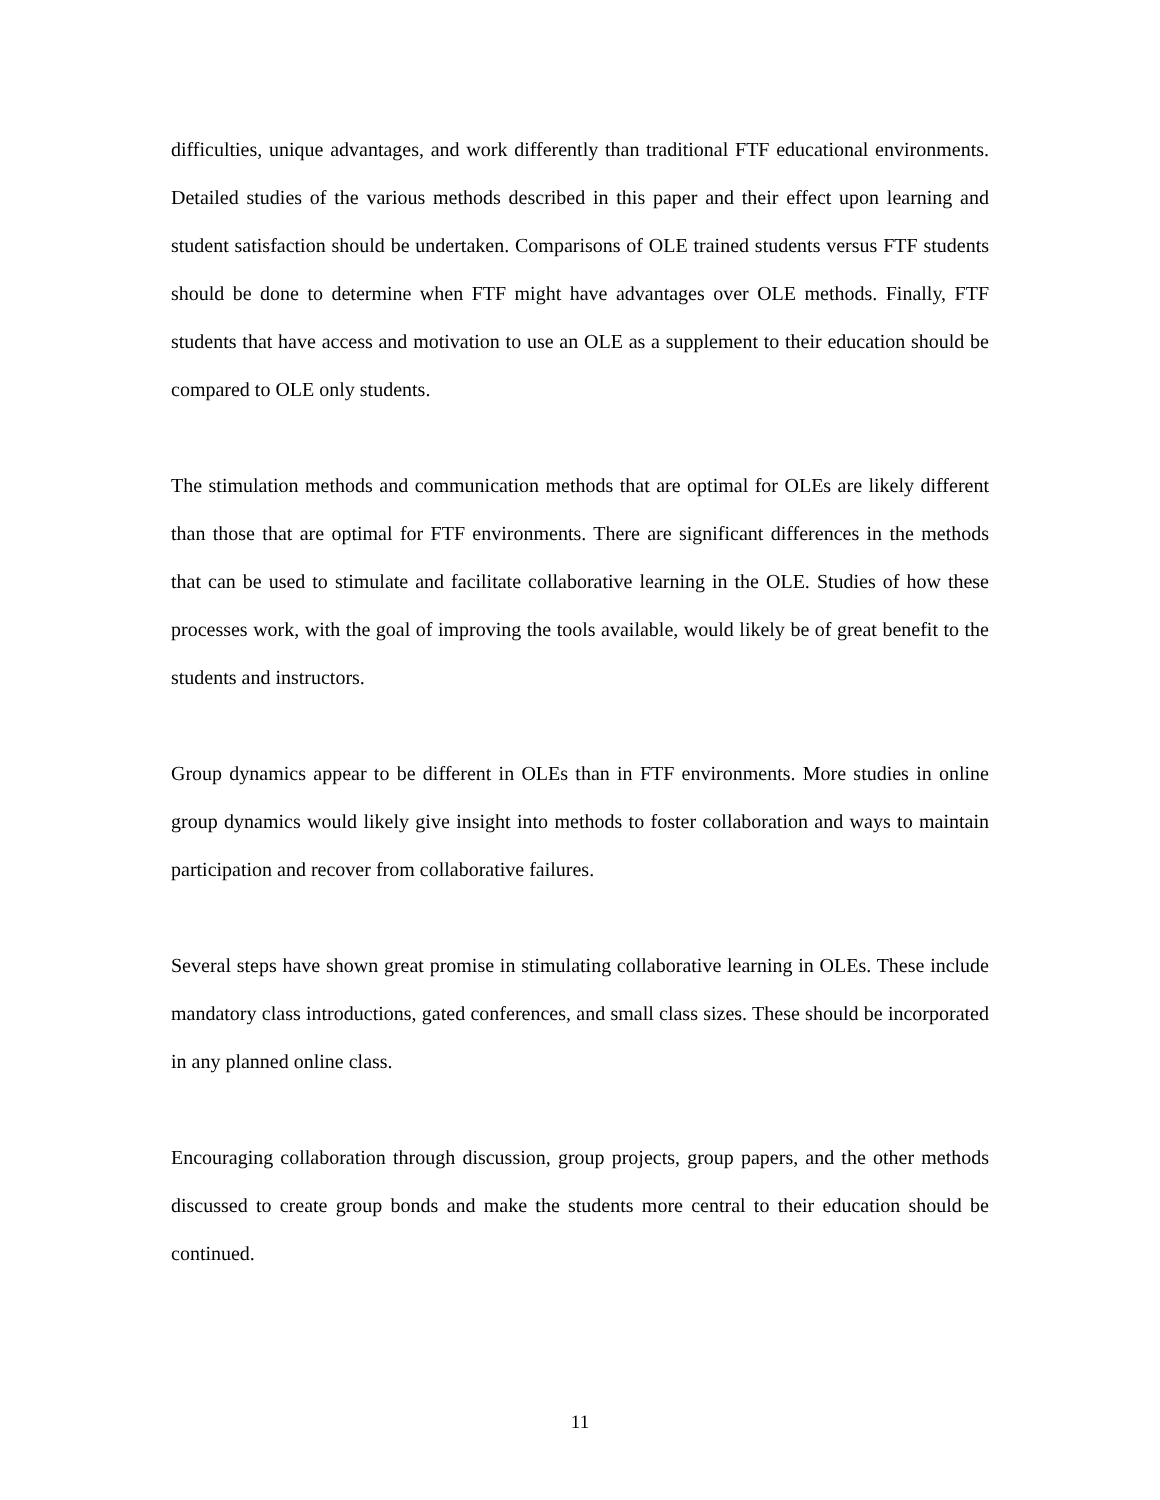difficulties, unique advantages, and work differently than traditional FTF educational environments. Detailed studies of the various methods described in this paper and their effect upon learning and student satisfaction should be undertaken. Comparisons of OLE trained students versus FTF students should be done to determine when FTF might have advantages over OLE methods. Finally, FTF students that have access and motivation to use an OLE as a supplement to their education should be compared to OLE only students.
The stimulation methods and communication methods that are optimal for OLEs are likely different than those that are optimal for FTF environments. There are significant differences in the methods that can be used to stimulate and facilitate collaborative learning in the OLE. Studies of how these processes work, with the goal of improving the tools available, would likely be of great benefit to the students and instructors.
Group dynamics appear to be different in OLEs than in FTF environments. More studies in online group dynamics would likely give insight into methods to foster collaboration and ways to maintain participation and recover from collaborative failures.
Several steps have shown great promise in stimulating collaborative learning in OLEs. These include mandatory class introductions, gated conferences, and small class sizes. These should be incorporated in any planned online class.
Encouraging collaboration through discussion, group projects, group papers, and the other methods discussed to create group bonds and make the students more central to their education should be continued.
11